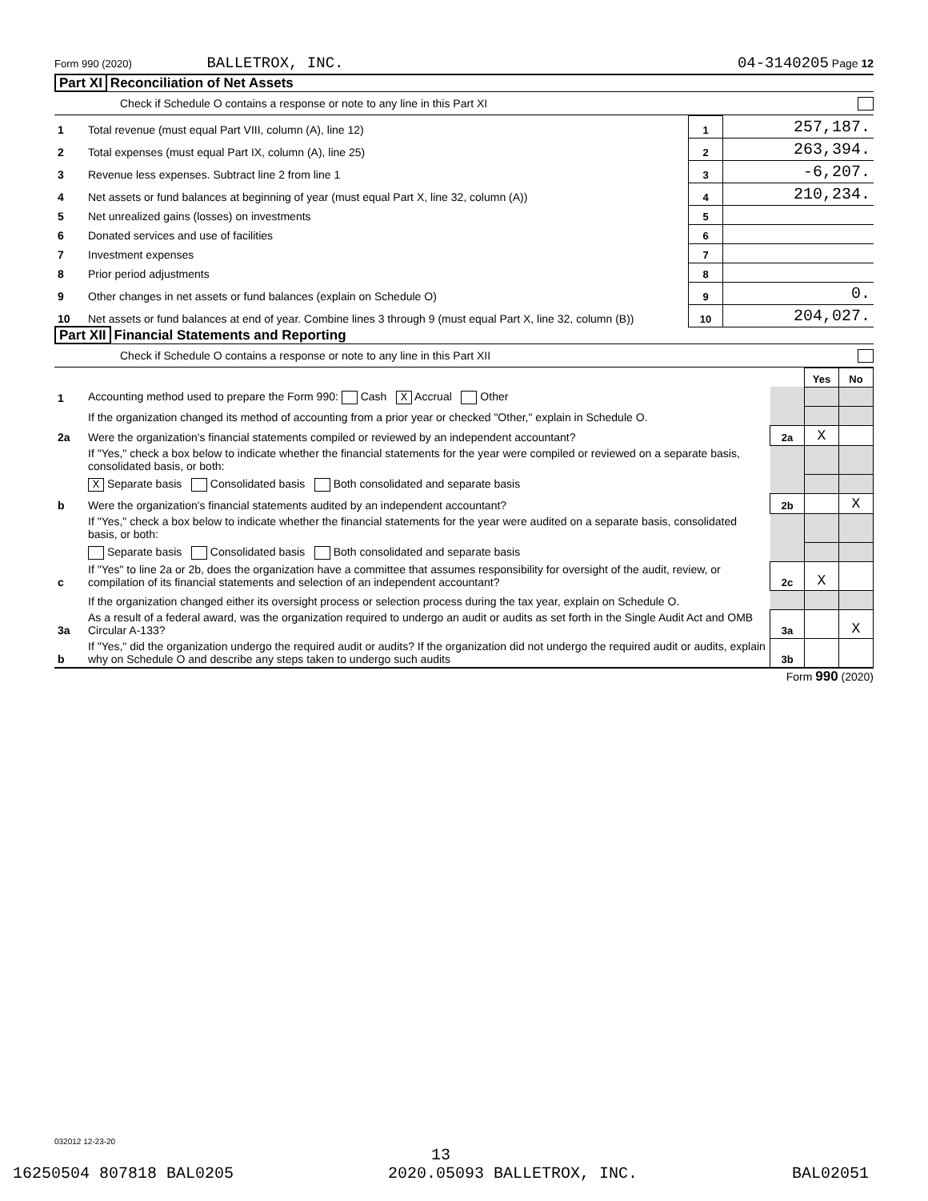Form 990 (2020) BALLETROX, INC. 04-3140205 Page 12
Part XI Reconciliation of Net Assets
Check if Schedule O contains a response or note to any line in this Part XI
| 1 | Total revenue (must equal Part VIII, column (A), line 12) | 1 | 257,187. |
| 2 | Total expenses (must equal Part IX, column (A), line 25) | 2 | 263,394. |
| 3 | Revenue less expenses. Subtract line 2 from line 1 | 3 | -6,207. |
| 4 | Net assets or fund balances at beginning of year (must equal Part X, line 32, column (A)) | 4 | 210,234. |
| 5 | Net unrealized gains (losses) on investments | 5 | |
| 6 | Donated services and use of facilities | 6 | |
| 7 | Investment expenses | 7 | |
| 8 | Prior period adjustments | 8 | |
| 9 | Other changes in net assets or fund balances (explain on Schedule O) | 9 | 0. |
| 10 | Net assets or fund balances at end of year. Combine lines 3 through 9 (must equal Part X, line 32, column (B)) | 10 | 204,027. |
Part XII Financial Statements and Reporting
Check if Schedule O contains a response or note to any line in this Part XII
| | | | Yes | No |
| 1 | Accounting method used to prepare the Form 990: Cash X Accrual Other | | | |
| | If the organization changed its method of accounting from a prior year or checked "Other," explain in Schedule O. | | | |
| 2a | Were the organization's financial statements compiled or reviewed by an independent accountant? | 2a | X | |
| | If "Yes," check a box below to indicate whether the financial statements for the year were compiled or reviewed on a separate basis, consolidated basis, or both: | | | |
| | X Separate basis Consolidated basis Both consolidated and separate basis | | | |
| b | Were the organization's financial statements audited by an independent accountant? | 2b | | X |
| | If "Yes," check a box below to indicate whether the financial statements for the year were audited on a separate basis, consolidated basis, or both: | | | |
| | Separate basis Consolidated basis Both consolidated and separate basis | | | |
| c | If "Yes" to line 2a or 2b, does the organization have a committee that assumes responsibility for oversight of the audit, review, or compilation of its financial statements and selection of an independent accountant? | 2c | X | |
| | If the organization changed either its oversight process or selection process during the tax year, explain on Schedule O. | | | |
| 3a | As a result of a federal award, was the organization required to undergo an audit or audits as set forth in the Single Audit Act and OMB Circular A-133? | 3a | | X |
| b | If "Yes," did the organization undergo the required audit or audits? If the organization did not undergo the required audit or audits, explain why on Schedule O and describe any steps taken to undergo such audits | 3b | | |
Form 990 (2020)
032012 12-23-20
13
16250504 807818 BAL0205 2020.05093 BALLETROX, INC. BAL02051